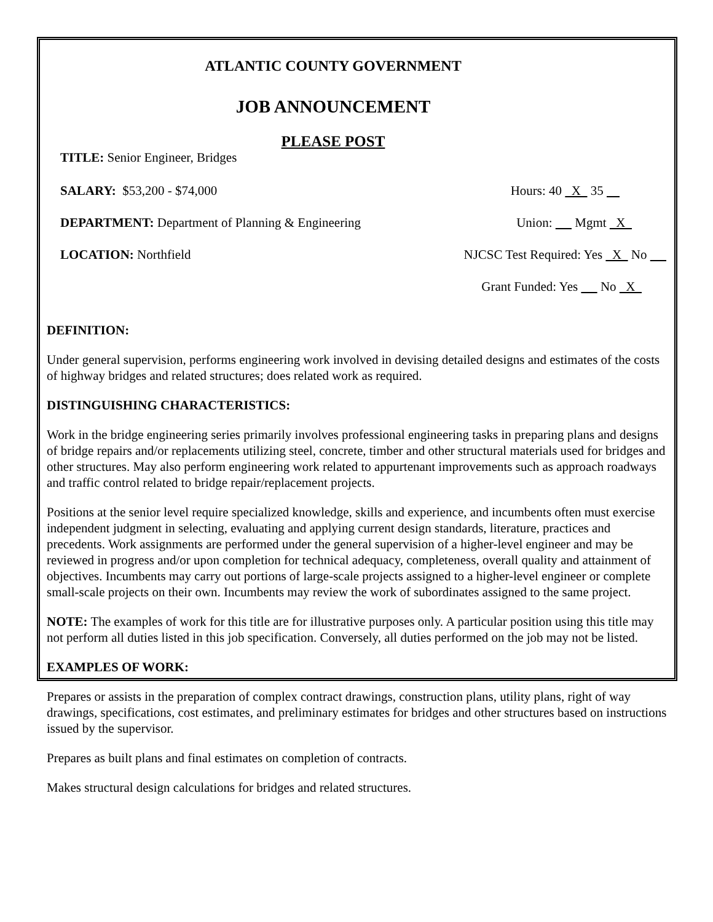ATLANTIC COUNTY GOVERNMENT
JOB ANNOUNCEMENT
PLEASE POST
TITLE: Senior Engineer, Bridges
SALARY: $53,200 - $74,000 Hours: 40 X 35
DEPARTMENT: Department of Planning & Engineering Union: Mgmt X
LOCATION: Northfield NJCSC Test Required: Yes X No
Grant Funded: Yes No X
DEFINITION:
Under general supervision, performs engineering work involved in devising detailed designs and estimates of the costs of highway bridges and related structures; does related work as required.
DISTINGUISHING CHARACTERISTICS:
Work in the bridge engineering series primarily involves professional engineering tasks in preparing plans and designs of bridge repairs and/or replacements utilizing steel, concrete, timber and other structural materials used for bridges and other structures. May also perform engineering work related to appurtenant improvements such as approach roadways and traffic control related to bridge repair/replacement projects.
Positions at the senior level require specialized knowledge, skills and experience, and incumbents often must exercise independent judgment in selecting, evaluating and applying current design standards, literature, practices and precedents. Work assignments are performed under the general supervision of a higher-level engineer and may be reviewed in progress and/or upon completion for technical adequacy, completeness, overall quality and attainment of objectives. Incumbents may carry out portions of large-scale projects assigned to a higher-level engineer or complete small-scale projects on their own. Incumbents may review the work of subordinates assigned to the same project.
NOTE: The examples of work for this title are for illustrative purposes only. A particular position using this title may not perform all duties listed in this job specification. Conversely, all duties performed on the job may not be listed.
EXAMPLES OF WORK:
Prepares or assists in the preparation of complex contract drawings, construction plans, utility plans, right of way drawings, specifications, cost estimates, and preliminary estimates for bridges and other structures based on instructions issued by the supervisor.
Prepares as built plans and final estimates on completion of contracts.
Makes structural design calculations for bridges and related structures.